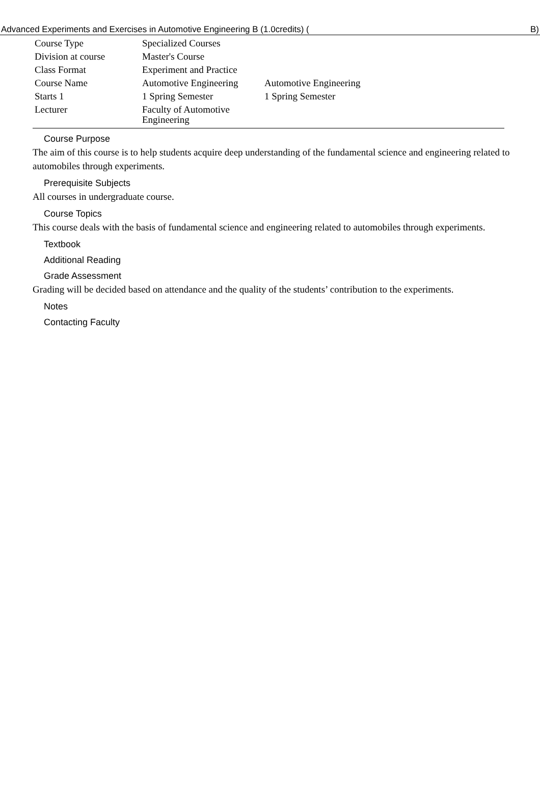Advanced Experiments and Exercises in Automotive Engineering B (1.0credits) (B)
| Course Type | Specialized Courses | |
| Division at course | Master's Course | |
| Class Format | Experiment and Practice | |
| Course Name | Automotive Engineering | Automotive Engineering |
| Starts 1 | 1 Spring Semester | 1 Spring Semester |
| Lecturer | Faculty of Automotive Engineering | |
Course Purpose
The aim of this course is to help students acquire deep understanding of the fundamental science and engineering related to automobiles through experiments.
Prerequisite Subjects
All courses in undergraduate course.
Course Topics
This course deals with the basis of fundamental science and engineering related to automobiles through experiments.
Textbook
Additional Reading
Grade Assessment
Grading will be decided based on attendance and the quality of the students’ contribution to the experiments.
Notes
Contacting Faculty